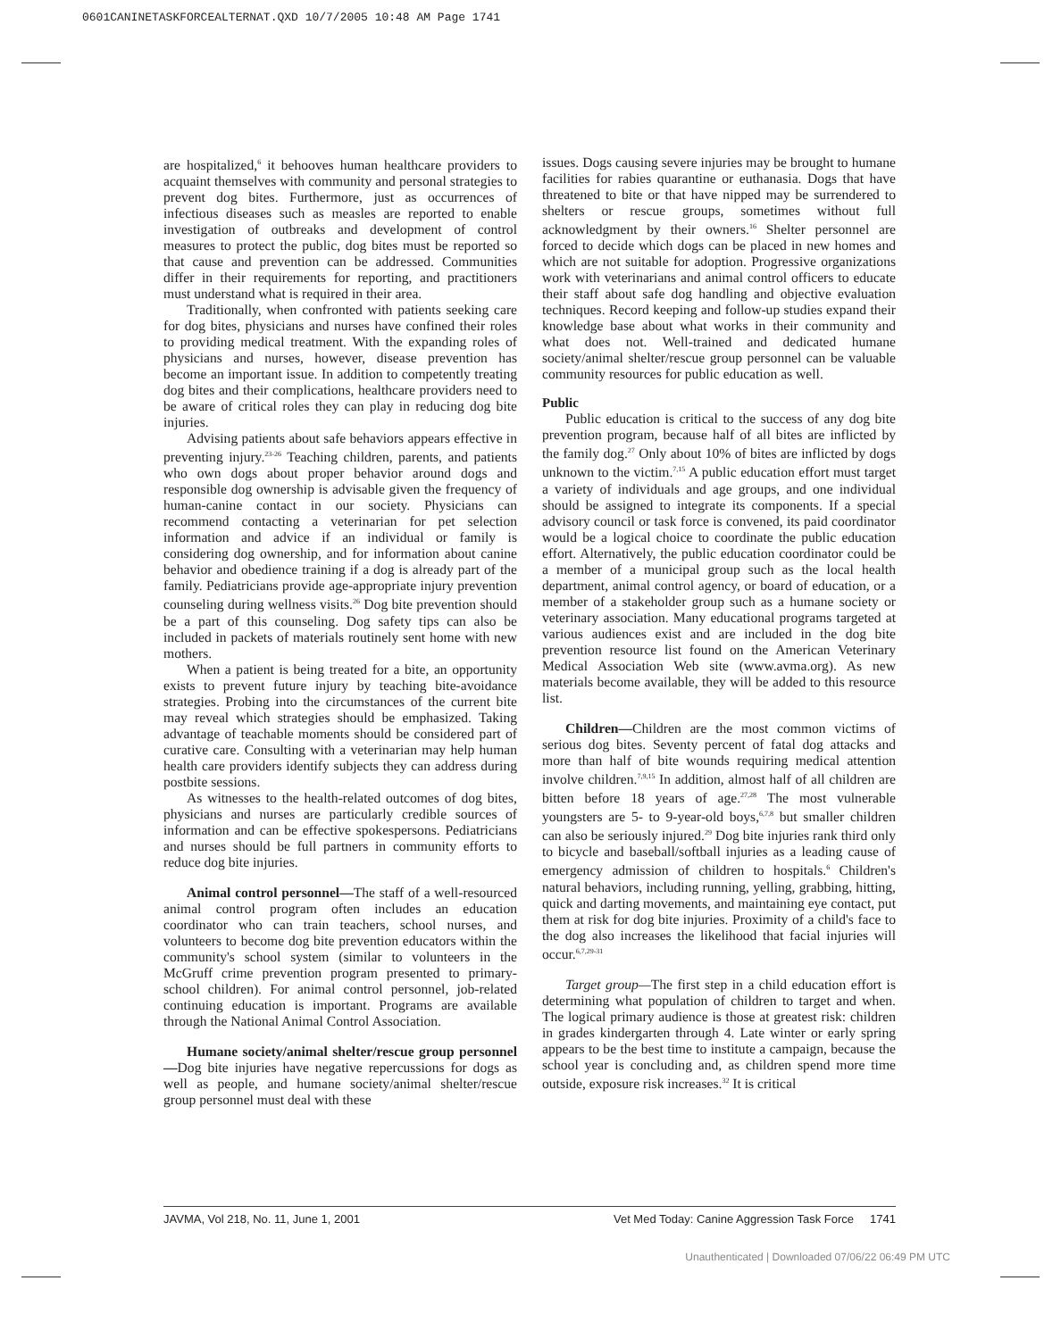0601CANINETASKFORCEALTERNAT.QXD 10/7/2005 10:48 AM Page 1741
are hospitalized,<sup>6</sup> it behooves human healthcare providers to acquaint themselves with community and personal strategies to prevent dog bites. Furthermore, just as occurrences of infectious diseases such as measles are reported to enable investigation of outbreaks and development of control measures to protect the public, dog bites must be reported so that cause and prevention can be addressed. Communities differ in their requirements for reporting, and practitioners must understand what is required in their area.
Traditionally, when confronted with patients seeking care for dog bites, physicians and nurses have confined their roles to providing medical treatment. With the expanding roles of physicians and nurses, however, disease prevention has become an important issue. In addition to competently treating dog bites and their complications, healthcare providers need to be aware of critical roles they can play in reducing dog bite injuries.
Advising patients about safe behaviors appears effective in preventing injury.<sup>23-26</sup> Teaching children, parents, and patients who own dogs about proper behavior around dogs and responsible dog ownership is advisable given the frequency of human-canine contact in our society. Physicians can recommend contacting a veterinarian for pet selection information and advice if an individual or family is considering dog ownership, and for information about canine behavior and obedience training if a dog is already part of the family. Pediatricians provide age-appropriate injury prevention counseling during wellness visits.<sup>26</sup> Dog bite prevention should be a part of this counseling. Dog safety tips can also be included in packets of materials routinely sent home with new mothers.
When a patient is being treated for a bite, an opportunity exists to prevent future injury by teaching bite-avoidance strategies. Probing into the circumstances of the current bite may reveal which strategies should be emphasized. Taking advantage of teachable moments should be considered part of curative care. Consulting with a veterinarian may help human health care providers identify subjects they can address during postbite sessions.
As witnesses to the health-related outcomes of dog bites, physicians and nurses are particularly credible sources of information and can be effective spokespersons. Pediatricians and nurses should be full partners in community efforts to reduce dog bite injuries.
Animal control personnel—The staff of a well-resourced animal control program often includes an education coordinator who can train teachers, school nurses, and volunteers to become dog bite prevention educators within the community's school system (similar to volunteers in the McGruff crime prevention program presented to primary-school children). For animal control personnel, job-related continuing education is important. Programs are available through the National Animal Control Association.
Humane society/animal shelter/rescue group personnel—Dog bite injuries have negative repercussions for dogs as well as people, and humane society/animal shelter/rescue group personnel must deal with these
issues. Dogs causing severe injuries may be brought to humane facilities for rabies quarantine or euthanasia. Dogs that have threatened to bite or that have nipped may be surrendered to shelters or rescue groups, sometimes without full acknowledgment by their owners.<sup>16</sup> Shelter personnel are forced to decide which dogs can be placed in new homes and which are not suitable for adoption. Progressive organizations work with veterinarians and animal control officers to educate their staff about safe dog handling and objective evaluation techniques. Record keeping and follow-up studies expand their knowledge base about what works in their community and what does not. Well-trained and dedicated humane society/animal shelter/rescue group personnel can be valuable community resources for public education as well.
Public
Public education is critical to the success of any dog bite prevention program, because half of all bites are inflicted by the family dog.<sup>27</sup> Only about 10% of bites are inflicted by dogs unknown to the victim.<sup>7,15</sup> A public education effort must target a variety of individuals and age groups, and one individual should be assigned to integrate its components. If a special advisory council or task force is convened, its paid coordinator would be a logical choice to coordinate the public education effort. Alternatively, the public education coordinator could be a member of a municipal group such as the local health department, animal control agency, or board of education, or a member of a stakeholder group such as a humane society or veterinary association. Many educational programs targeted at various audiences exist and are included in the dog bite prevention resource list found on the American Veterinary Medical Association Web site (www.avma.org). As new materials become available, they will be added to this resource list.
Children—Children are the most common victims of serious dog bites. Seventy percent of fatal dog attacks and more than half of bite wounds requiring medical attention involve children.<sup>7,9,15</sup> In addition, almost half of all children are bitten before 18 years of age.<sup>27,28</sup> The most vulnerable youngsters are 5- to 9-year-old boys,<sup>6,7,8</sup> but smaller children can also be seriously injured.<sup>29</sup> Dog bite injuries rank third only to bicycle and baseball/softball injuries as a leading cause of emergency admission of children to hospitals.<sup>6</sup> Children's natural behaviors, including running, yelling, grabbing, hitting, quick and darting movements, and maintaining eye contact, put them at risk for dog bite injuries. Proximity of a child's face to the dog also increases the likelihood that facial injuries will occur.<sup>6,7,29-31</sup>
Target group—The first step in a child education effort is determining what population of children to target and when. The logical primary audience is those at greatest risk: children in grades kindergarten through 4. Late winter or early spring appears to be the best time to institute a campaign, because the school year is concluding and, as children spend more time outside, exposure risk increases.<sup>32</sup> It is critical
JAVMA, Vol 218, No. 11, June 1, 2001 Vet Med Today: Canine Aggression Task Force 1741
Unauthenticated | Downloaded 07/06/22 06:49 PM UTC